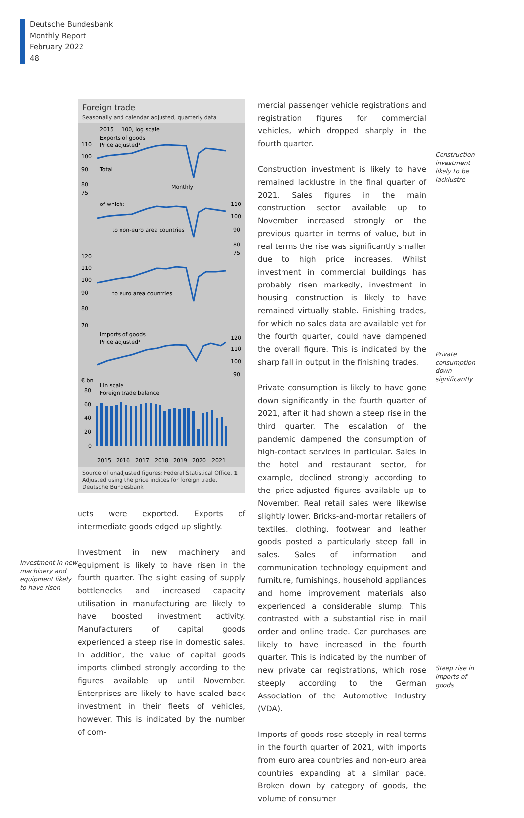Deutsche Bundesbank
Monthly Report
February 2022
48
Investment in new machinery and equipment likely to have risen
Foreign trade
Seasonally and calendar adjusted, quarterly data
2015 = 100, log scale
Exports of goods
Price adjusted¹
Total
Monthly
110
100
90
80
75
of which:
to non-euro area countries
110
100
90
80
75
120
110
100
90
80
70
to euro area countries
Imports of goods
Price adjusted¹
120
110
100
90
€ bn
Lin scale
Foreign trade balance
80
60
40
20
0
2015
2016
2017
2018
2019
2020
2021
Source of unadjusted figures: Federal Statistical Office. 1 Adjusted using the price indices for foreign trade.
Deutsche Bundesbank
ucts were exported. Exports of intermediate goods edged up slightly.
Investment in new machinery and equipment is likely to have risen in the fourth quarter. The slight easing of supply bottlenecks and increased capacity utilisation in manufacturing are likely to have boosted investment activity. Manufacturers of capital goods experienced a steep rise in domestic sales. In addition, the value of capital goods imports climbed strongly according to the figures available up until November. Enterprises are likely to have scaled back investment in their fleets of vehicles, however. This is indicated by the number of com-
mercial passenger vehicle registrations and registration figures for commercial vehicles, which dropped sharply in the fourth quarter.
Construction investment is likely to have remained lacklustre in the final quarter of 2021. Sales figures in the main construction sector available up to November increased strongly on the previous quarter in terms of value, but in real terms the rise was significantly smaller due to high price increases. Whilst investment in commercial buildings has probably risen markedly, investment in housing construction is likely to have remained virtually stable. Finishing trades, for which no sales data are available yet for the fourth quarter, could have dampened the overall figure. This is indicated by the sharp fall in output in the finishing trades.
Private consumption is likely to have gone down significantly in the fourth quarter of 2021, after it had shown a steep rise in the third quarter. The escalation of the pandemic dampened the consumption of high-contact services in particular. Sales in the hotel and restaurant sector, for example, declined strongly according to the price-adjusted figures available up to November. Real retail sales were likewise slightly lower. Bricks-and-mortar retailers of textiles, clothing, footwear and leather goods posted a particularly steep fall in sales. Sales of information and communication technology equipment and furniture, furnishings, household appliances and home improvement materials also experienced a considerable slump. This contrasted with a substantial rise in mail order and online trade. Car purchases are likely to have increased in the fourth quarter. This is indicated by the number of new private car registrations, which rose steeply according to the German Association of the Automotive Industry (VDA).
Imports of goods rose steeply in real terms in the fourth quarter of 2021, with imports from euro area countries and non-euro area countries expanding at a similar pace. Broken down by category of goods, the volume of consumer
Construction investment likely to be lacklustre
Private consumption down significantly
Steep rise in imports of goods